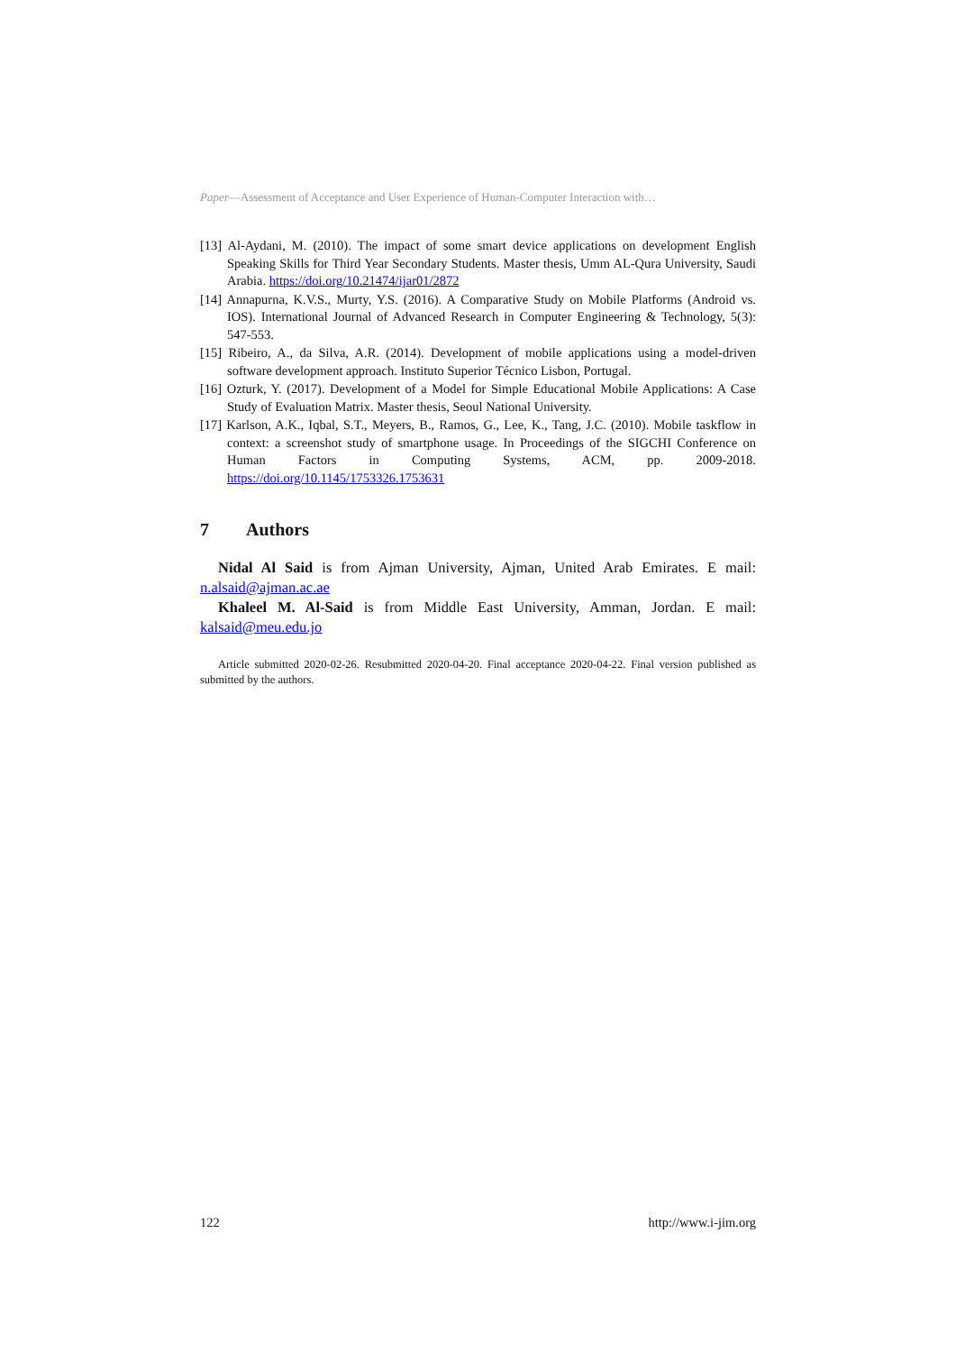Paper—Assessment of Acceptance and User Experience of Human-Computer Interaction with…
[13] Al-Aydani, M. (2010). The impact of some smart device applications on development English Speaking Skills for Third Year Secondary Students. Master thesis, Umm AL-Qura University, Saudi Arabia. https://doi.org/10.21474/ijar01/2872
[14] Annapurna, K.V.S., Murty, Y.S. (2016). A Comparative Study on Mobile Platforms (Android vs. IOS). International Journal of Advanced Research in Computer Engineering & Technology, 5(3): 547-553.
[15] Ribeiro, A., da Silva, A.R. (2014). Development of mobile applications using a model-driven software development approach. Instituto Superior Técnico Lisbon, Portugal.
[16] Ozturk, Y. (2017). Development of a Model for Simple Educational Mobile Applications: A Case Study of Evaluation Matrix. Master thesis, Seoul National University.
[17] Karlson, A.K., Iqbal, S.T., Meyers, B., Ramos, G., Lee, K., Tang, J.C. (2010). Mobile taskflow in context: a screenshot study of smartphone usage. In Proceedings of the SIGCHI Conference on Human Factors in Computing Systems, ACM, pp. 2009-2018. https://doi.org/10.1145/1753326.1753631
7 Authors
Nidal Al Said is from Ajman University, Ajman, United Arab Emirates. E mail: n.alsaid@ajman.ac.ae
Khaleel M. Al-Said is from Middle East University, Amman, Jordan. E mail: kalsaid@meu.edu.jo
Article submitted 2020-02-26. Resubmitted 2020-04-20. Final acceptance 2020-04-22. Final version published as submitted by the authors.
122 http://www.i-jim.org